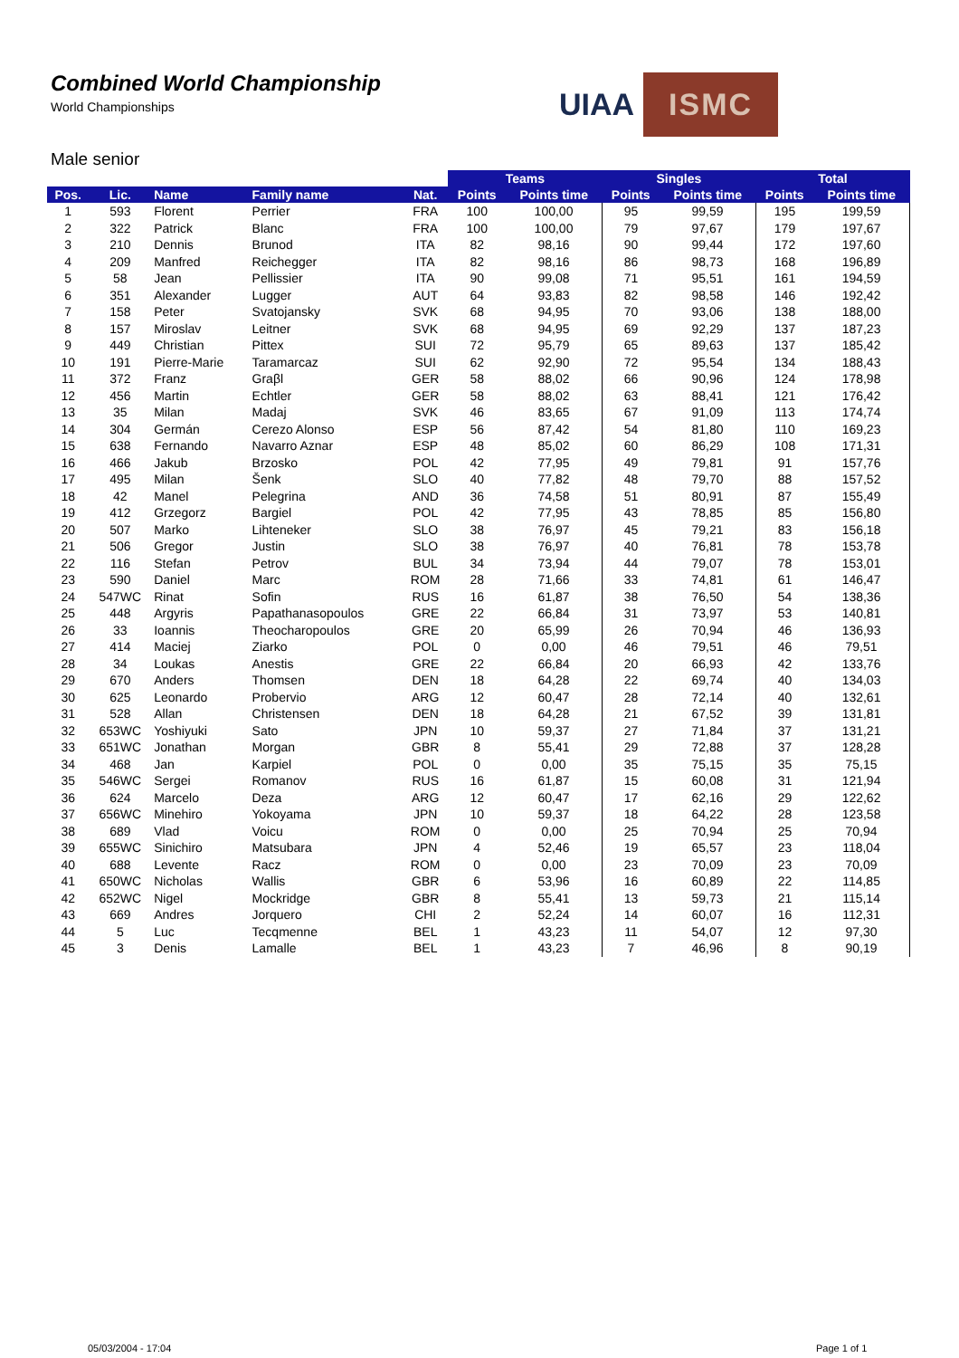Combined World Championship
World Championships
UIAA ISMC
Male senior
| | | | | | Teams | | Singles | | Total | |
| --- | --- | --- | --- | --- | --- | --- | --- | --- | --- | --- |
| Pos. | Lic. | Name | Family name | Nat. | Points | Points time | Points | Points time | Points | Points time |
| 1 | 593 | Florent | Perrier | FRA | 100 | 100,00 | 95 | 99,59 | 195 | 199,59 |
| 2 | 322 | Patrick | Blanc | FRA | 100 | 100,00 | 79 | 97,67 | 179 | 197,67 |
| 3 | 210 | Dennis | Brunod | ITA | 82 | 98,16 | 90 | 99,44 | 172 | 197,60 |
| 4 | 209 | Manfred | Reichegger | ITA | 82 | 98,16 | 86 | 98,73 | 168 | 196,89 |
| 5 | 58 | Jean | Pellissier | ITA | 90 | 99,08 | 71 | 95,51 | 161 | 194,59 |
| 6 | 351 | Alexander | Lugger | AUT | 64 | 93,83 | 82 | 98,58 | 146 | 192,42 |
| 7 | 158 | Peter | Svatojansky | SVK | 68 | 94,95 | 70 | 93,06 | 138 | 188,00 |
| 8 | 157 | Miroslav | Leitner | SVK | 68 | 94,95 | 69 | 92,29 | 137 | 187,23 |
| 9 | 449 | Christian | Pittex | SUI | 72 | 95,79 | 65 | 89,63 | 137 | 185,42 |
| 10 | 191 | Pierre-Marie | Taramarcaz | SUI | 62 | 92,90 | 72 | 95,54 | 134 | 188,43 |
| 11 | 372 | Franz | Graβl | GER | 58 | 88,02 | 66 | 90,96 | 124 | 178,98 |
| 12 | 456 | Martin | Echtler | GER | 58 | 88,02 | 63 | 88,41 | 121 | 176,42 |
| 13 | 35 | Milan | Madaj | SVK | 46 | 83,65 | 67 | 91,09 | 113 | 174,74 |
| 14 | 304 | Germán | Cerezo Alonso | ESP | 56 | 87,42 | 54 | 81,80 | 110 | 169,23 |
| 15 | 638 | Fernando | Navarro Aznar | ESP | 48 | 85,02 | 60 | 86,29 | 108 | 171,31 |
| 16 | 466 | Jakub | Brzosko | POL | 42 | 77,95 | 49 | 79,81 | 91 | 157,76 |
| 17 | 495 | Milan | Šenk | SLO | 40 | 77,82 | 48 | 79,70 | 88 | 157,52 |
| 18 | 42 | Manel | Pelegrina | AND | 36 | 74,58 | 51 | 80,91 | 87 | 155,49 |
| 19 | 412 | Grzegorz | Bargiel | POL | 42 | 77,95 | 43 | 78,85 | 85 | 156,80 |
| 20 | 507 | Marko | Lihteneker | SLO | 38 | 76,97 | 45 | 79,21 | 83 | 156,18 |
| 21 | 506 | Gregor | Justin | SLO | 38 | 76,97 | 40 | 76,81 | 78 | 153,78 |
| 22 | 116 | Stefan | Petrov | BUL | 34 | 73,94 | 44 | 79,07 | 78 | 153,01 |
| 23 | 590 | Daniel | Marc | ROM | 28 | 71,66 | 33 | 74,81 | 61 | 146,47 |
| 24 | 547WC | Rinat | Sofin | RUS | 16 | 61,87 | 38 | 76,50 | 54 | 138,36 |
| 25 | 448 | Argyris | Papathanasopoulos | GRE | 22 | 66,84 | 31 | 73,97 | 53 | 140,81 |
| 26 | 33 | Ioannis | Theocharopoulos | GRE | 20 | 65,99 | 26 | 70,94 | 46 | 136,93 |
| 27 | 414 | Maciej | Ziarko | POL | 0 | 0,00 | 46 | 79,51 | 46 | 79,51 |
| 28 | 34 | Loukas | Anestis | GRE | 22 | 66,84 | 20 | 66,93 | 42 | 133,76 |
| 29 | 670 | Anders | Thomsen | DEN | 18 | 64,28 | 22 | 69,74 | 40 | 134,03 |
| 30 | 625 | Leonardo | Probervio | ARG | 12 | 60,47 | 28 | 72,14 | 40 | 132,61 |
| 31 | 528 | Allan | Christensen | DEN | 18 | 64,28 | 21 | 67,52 | 39 | 131,81 |
| 32 | 653WC | Yoshiyuki | Sato | JPN | 10 | 59,37 | 27 | 71,84 | 37 | 131,21 |
| 33 | 651WC | Jonathan | Morgan | GBR | 8 | 55,41 | 29 | 72,88 | 37 | 128,28 |
| 34 | 468 | Jan | Karpiel | POL | 0 | 0,00 | 35 | 75,15 | 35 | 75,15 |
| 35 | 546WC | Sergei | Romanov | RUS | 16 | 61,87 | 15 | 60,08 | 31 | 121,94 |
| 36 | 624 | Marcelo | Deza | ARG | 12 | 60,47 | 17 | 62,16 | 29 | 122,62 |
| 37 | 656WC | Minehiro | Yokoyama | JPN | 10 | 59,37 | 18 | 64,22 | 28 | 123,58 |
| 38 | 689 | Vlad | Voicu | ROM | 0 | 0,00 | 25 | 70,94 | 25 | 70,94 |
| 39 | 655WC | Sinichiro | Matsubara | JPN | 4 | 52,46 | 19 | 65,57 | 23 | 118,04 |
| 40 | 688 | Levente | Racz | ROM | 0 | 0,00 | 23 | 70,09 | 23 | 70,09 |
| 41 | 650WC | Nicholas | Wallis | GBR | 6 | 53,96 | 16 | 60,89 | 22 | 114,85 |
| 42 | 652WC | Nigel | Mockridge | GBR | 8 | 55,41 | 13 | 59,73 | 21 | 115,14 |
| 43 | 669 | Andres | Jorquero | CHI | 2 | 52,24 | 14 | 60,07 | 16 | 112,31 |
| 44 | 5 | Luc | Tecqmenne | BEL | 1 | 43,23 | 11 | 54,07 | 12 | 97,30 |
| 45 | 3 | Denis | Lamalle | BEL | 1 | 43,23 | 7 | 46,96 | 8 | 90,19 |
05/03/2004 - 17:04 Page 1 of 1